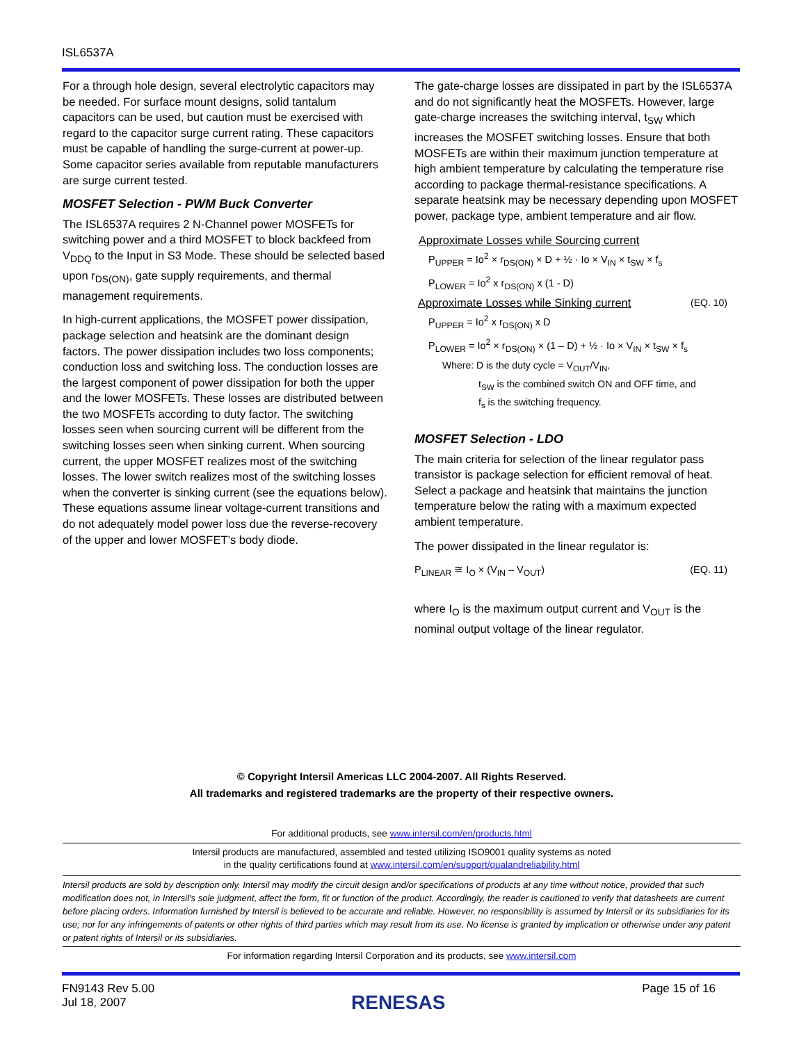ISL6537A
For a through hole design, several electrolytic capacitors may be needed. For surface mount designs, solid tantalum capacitors can be used, but caution must be exercised with regard to the capacitor surge current rating. These capacitors must be capable of handling the surge-current at power-up. Some capacitor series available from reputable manufacturers are surge current tested.
MOSFET Selection - PWM Buck Converter
The ISL6537A requires 2 N-Channel power MOSFETs for switching power and a third MOSFET to block backfeed from V<sub>DDQ</sub> to the Input in S3 Mode. These should be selected based upon r<sub>DS(ON)</sub>, gate supply requirements, and thermal management requirements.
In high-current applications, the MOSFET power dissipation, package selection and heatsink are the dominant design factors. The power dissipation includes two loss components; conduction loss and switching loss. The conduction losses are the largest component of power dissipation for both the upper and the lower MOSFETs. These losses are distributed between the two MOSFETs according to duty factor. The switching losses seen when sourcing current will be different from the switching losses seen when sinking current. When sourcing current, the upper MOSFET realizes most of the switching losses. The lower switch realizes most of the switching losses when the converter is sinking current (see the equations below). These equations assume linear voltage-current transitions and do not adequately model power loss due the reverse-recovery of the upper and lower MOSFET’s body diode.
The gate-charge losses are dissipated in part by the ISL6537A and do not significantly heat the MOSFETs. However, large gate-charge increases the switching interval, t<sub>SW</sub> which increases the MOSFET switching losses. Ensure that both MOSFETs are within their maximum junction temperature at high ambient temperature by calculating the temperature rise according to package thermal-resistance specifications. A separate heatsink may be necessary depending upon MOSFET power, package type, ambient temperature and air flow.
Approximate Losses while Sourcing current
P<sub>UPPER</sub> = Io<sup>2</sup> × r<sub>DS(ON)</sub> × D + ½ · Io × V<sub>IN</sub> × t<sub>SW</sub> × f<sub>s</sub>
P<sub>LOWER</sub> = Io<sup>2</sup> x r<sub>DS(ON)</sub> x (1 - D)
Approximate Losses while Sinking current (EQ. 10)
P<sub>UPPER</sub> = Io<sup>2</sup> x r<sub>DS(ON)</sub> x D
P<sub>LOWER</sub> = Io<sup>2</sup> × r<sub>DS(ON)</sub> × (1 – D) + ½ · Io × V<sub>IN</sub> × t<sub>SW</sub> × f<sub>s</sub>
Where: D is the duty cycle = V<sub>OUT</sub>/V<sub>IN</sub>,
t<sub>SW</sub> is the combined switch ON and OFF time, and
f<sub>s</sub> is the switching frequency.
MOSFET Selection - LDO
The main criteria for selection of the linear regulator pass transistor is package selection for efficient removal of heat. Select a package and heatsink that maintains the junction temperature below the rating with a maximum expected ambient temperature.
The power dissipated in the linear regulator is:
P<sub>LINEAR</sub> ≅ I<sub>O</sub> × (V<sub>IN</sub> – V<sub>OUT</sub>) (EQ. 11)
where I<sub>O</sub> is the maximum output current and V<sub>OUT</sub> is the nominal output voltage of the linear regulator.
© Copyright Intersil Americas LLC 2004-2007. All Rights Reserved.
All trademarks and registered trademarks are the property of their respective owners.
For additional products, see www.intersil.com/en/products.html
Intersil products are manufactured, assembled and tested utilizing ISO9001 quality systems as noted
in the quality certifications found at www.intersil.com/en/support/qualandreliability.html
Intersil products are sold by description only. Intersil may modify the circuit design and/or specifications of products at any time without notice, provided that such modification does not, in Intersil's sole judgment, affect the form, fit or function of the product. Accordingly, the reader is cautioned to verify that datasheets are current before placing orders. Information furnished by Intersil is believed to be accurate and reliable. However, no responsibility is assumed by Intersil or its subsidiaries for its use; nor for any infringements of patents or other rights of third parties which may result from its use. No license is granted by implication or otherwise under any patent or patent rights of Intersil or its subsidiaries.
For information regarding Intersil Corporation and its products, see www.intersil.com
FN9143 Rev 5.00
Jul 18, 2007
RENESAS
Page 15 of 16